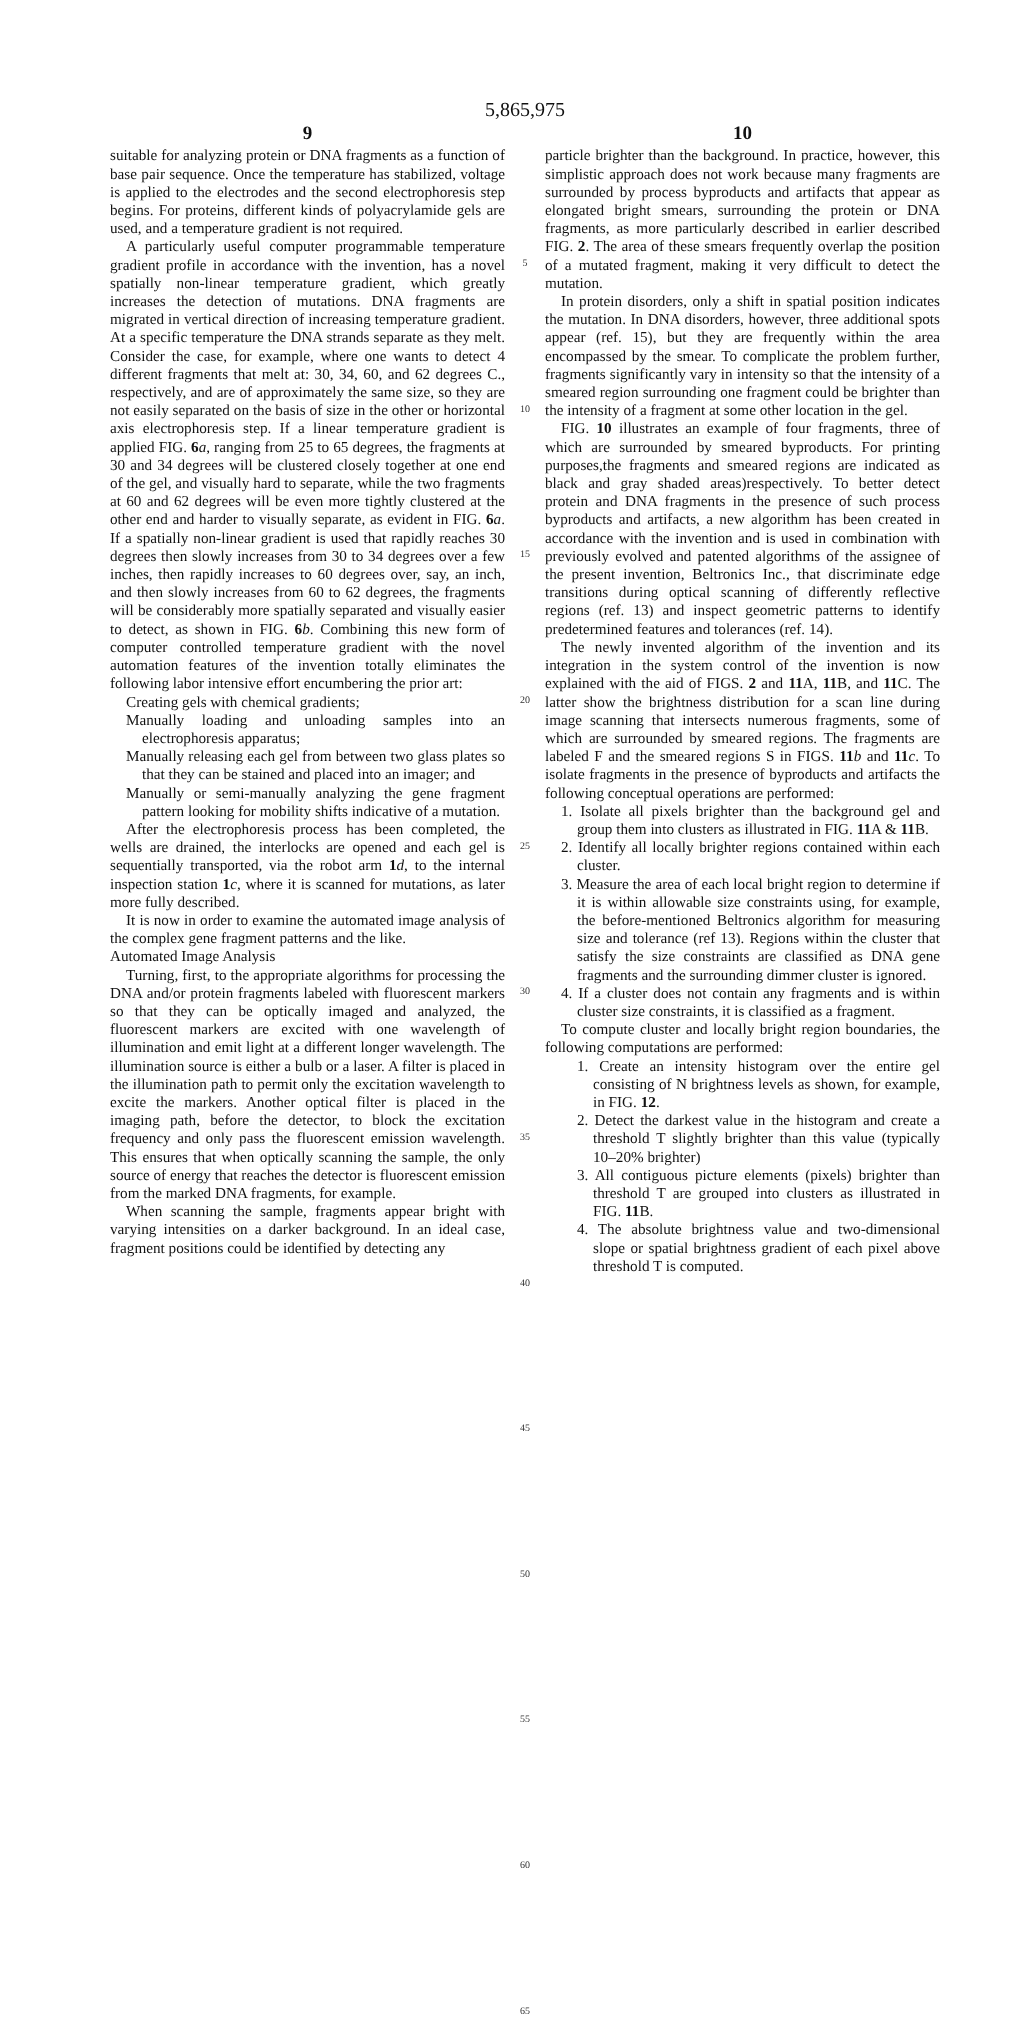5,865,975
9
suitable for analyzing protein or DNA fragments as a function of base pair sequence. Once the temperature has stabilized, voltage is applied to the electrodes and the second electrophoresis step begins. For proteins, different kinds of polyacrylamide gels are used, and a temperature gradient is not required.
A particularly useful computer programmable temperature gradient profile in accordance with the invention, has a novel spatially non-linear temperature gradient, which greatly increases the detection of mutations. DNA fragments are migrated in vertical direction of increasing temperature gradient. At a specific temperature the DNA strands separate as they melt. Consider the case, for example, where one wants to detect 4 different fragments that melt at: 30, 34, 60, and 62 degrees C., respectively, and are of approximately the same size, so they are not easily separated on the basis of size in the other or horizontal axis electrophoresis step. If a linear temperature gradient is applied FIG. 6 a, ranging from 25 to 65 degrees, the fragments at 30 and 34 degrees will be clustered closely together at one end of the gel, and visually hard to separate, while the two fragments at 60 and 62 degrees will be even more tightly clustered at the other end and harder to visually separate, as evident in FIG. 6 a. If a spatially non-linear gradient is used that rapidly reaches 30 degrees then slowly increases from 30 to 34 degrees over a few inches, then rapidly increases to 60 degrees over, say, an inch, and then slowly increases from 60 to 62 degrees, the fragments will be considerably more spatially separated and visually easier to detect, as shown in FIG. 6 b. Combining this new form of computer controlled temperature gradient with the novel automation features of the invention totally eliminates the following labor intensive effort encumbering the prior art:
Creating gels with chemical gradients;
Manually loading and unloading samples into an electrophoresis apparatus;
Manually releasing each gel from between two glass plates so that they can be stained and placed into an imager; and
Manually or semi-manually analyzing the gene fragment pattern looking for mobility shifts indicative of a mutation.
After the electrophoresis process has been completed, the wells are drained, the interlocks are opened and each gel is sequentially transported, via the robot arm 1 d, to the internal inspection station 1 c, where it is scanned for mutations, as later more fully described.
It is now in order to examine the automated image analysis of the complex gene fragment patterns and the like.
Automated Image Analysis
Turning, first, to the appropriate algorithms for processing the DNA and/or protein fragments labeled with fluorescent markers so that they can be optically imaged and analyzed, the fluorescent markers are excited with one wavelength of illumination and emit light at a different longer wavelength. The illumination source is either a bulb or a laser. A filter is placed in the illumination path to permit only the excitation wavelength to excite the markers. Another optical filter is placed in the imaging path, before the detector, to block the excitation frequency and only pass the fluorescent emission wavelength. This ensures that when optically scanning the sample, the only source of energy that reaches the detector is fluorescent emission from the marked DNA fragments, for example.
When scanning the sample, fragments appear bright with varying intensities on a darker background. In an ideal case, fragment positions could be identified by detecting any
5
10
15
20
25
30
35
40
45
50
55
60
65
10
particle brighter than the background. In practice, however, this simplistic approach does not work because many fragments are surrounded by process byproducts and artifacts that appear as elongated bright smears, surrounding the protein or DNA fragments, as more particularly described in earlier described FIG. 2. The area of these smears frequently overlap the position of a mutated fragment, making it very difficult to detect the mutation.
In protein disorders, only a shift in spatial position indicates the mutation. In DNA disorders, however, three additional spots appear (ref. 15), but they are frequently within the area encompassed by the smear. To complicate the problem further, fragments significantly vary in intensity so that the intensity of a smeared region surrounding one fragment could be brighter than the intensity of a fragment at some other location in the gel.
FIG. 10 illustrates an example of four fragments, three of which are surrounded by smeared byproducts. For printing purposes,the fragments and smeared regions are indicated as black and gray shaded areas)respectively. To better detect protein and DNA fragments in the presence of such process byproducts and artifacts, a new algorithm has been created in accordance with the invention and is used in combination with previously evolved and patented algorithms of the assignee of the present invention, Beltronics Inc., that discriminate edge transitions during optical scanning of differently reflective regions (ref. 13) and inspect geometric patterns to identify predetermined features and tolerances (ref. 14).
The newly invented algorithm of the invention and its integration in the system control of the invention is now explained with the aid of FIGS. 2 and 11 A, 11 B, and 11 C. The latter show the brightness distribution for a scan line during image scanning that intersects numerous fragments, some of which are surrounded by smeared regions. The fragments are labeled F and the smeared regions S in FIGS. 11 b and 11 c. To isolate fragments in the presence of byproducts and artifacts the following conceptual operations are performed:
1. Isolate all pixels brighter than the background gel and group them into clusters as illustrated in FIG. 11 A & 11 B.
2. Identify all locally brighter regions contained within each cluster.
3. Measure the area of each local bright region to determine if it is within allowable size constraints using, for example, the before-mentioned Beltronics algorithm for measuring size and tolerance (ref 13). Regions within the cluster that satisfy the size constraints are classified as DNA gene fragments and the surrounding dimmer cluster is ignored.
4. If a cluster does not contain any fragments and is within cluster size constraints, it is classified as a fragment.
To compute cluster and locally bright region boundaries, the following computations are performed:
1. Create an intensity histogram over the entire gel consisting of N brightness levels as shown, for example, in FIG. 12.
2. Detect the darkest value in the histogram and create a threshold T slightly brighter than this value (typically 10–20% brighter)
3. All contiguous picture elements (pixels) brighter than threshold T are grouped into clusters as illustrated in FIG. 11 B.
4. The absolute brightness value and two-dimensional slope or spatial brightness gradient of each pixel above threshold T is computed.